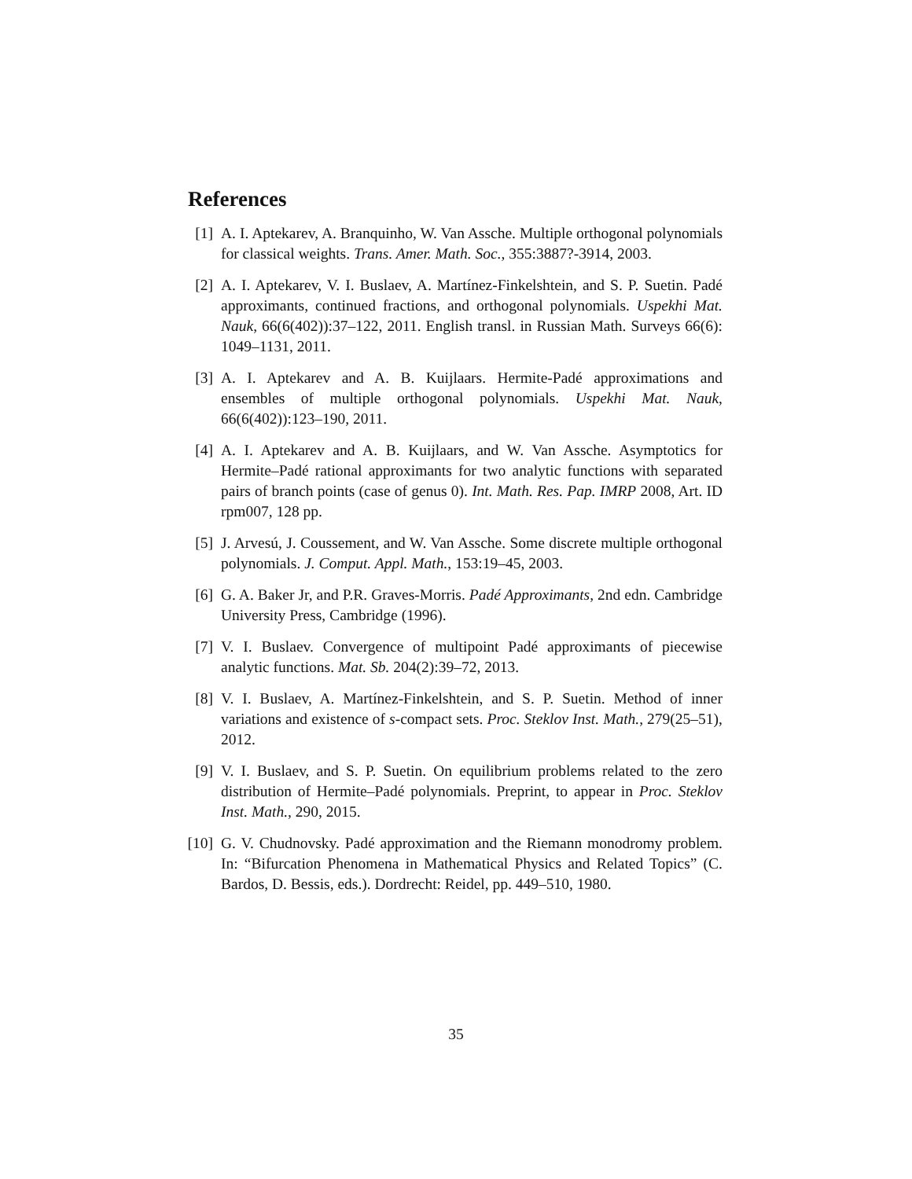References
[1] A. I. Aptekarev, A. Branquinho, W. Van Assche. Multiple orthogonal polynomials for classical weights. Trans. Amer. Math. Soc., 355:3887?-3914, 2003.
[2] A. I. Aptekarev, V. I. Buslaev, A. Martínez-Finkelshtein, and S. P. Suetin. Padé approximants, continued fractions, and orthogonal polynomials. Uspekhi Mat. Nauk, 66(6(402)):37–122, 2011. English transl. in Russian Math. Surveys 66(6): 1049–1131, 2011.
[3] A. I. Aptekarev and A. B. Kuijlaars. Hermite-Padé approximations and ensembles of multiple orthogonal polynomials. Uspekhi Mat. Nauk, 66(6(402)):123–190, 2011.
[4] A. I. Aptekarev and A. B. Kuijlaars, and W. Van Assche. Asymptotics for Hermite–Padé rational approximants for two analytic functions with separated pairs of branch points (case of genus 0). Int. Math. Res. Pap. IMRP 2008, Art. ID rpm007, 128 pp.
[5] J. Arvesú, J. Coussement, and W. Van Assche. Some discrete multiple orthogonal polynomials. J. Comput. Appl. Math., 153:19–45, 2003.
[6] G. A. Baker Jr, and P.R. Graves-Morris. Padé Approximants, 2nd edn. Cambridge University Press, Cambridge (1996).
[7] V. I. Buslaev. Convergence of multipoint Padé approximants of piecewise analytic functions. Mat. Sb. 204(2):39–72, 2013.
[8] V. I. Buslaev, A. Martínez-Finkelshtein, and S. P. Suetin. Method of inner variations and existence of s-compact sets. Proc. Steklov Inst. Math., 279(25–51), 2012.
[9] V. I. Buslaev, and S. P. Suetin. On equilibrium problems related to the zero distribution of Hermite–Padé polynomials. Preprint, to appear in Proc. Steklov Inst. Math., 290, 2015.
[10] G. V. Chudnovsky. Padé approximation and the Riemann monodromy problem. In: “Bifurcation Phenomena in Mathematical Physics and Related Topics” (C. Bardos, D. Bessis, eds.). Dordrecht: Reidel, pp. 449–510, 1980.
35